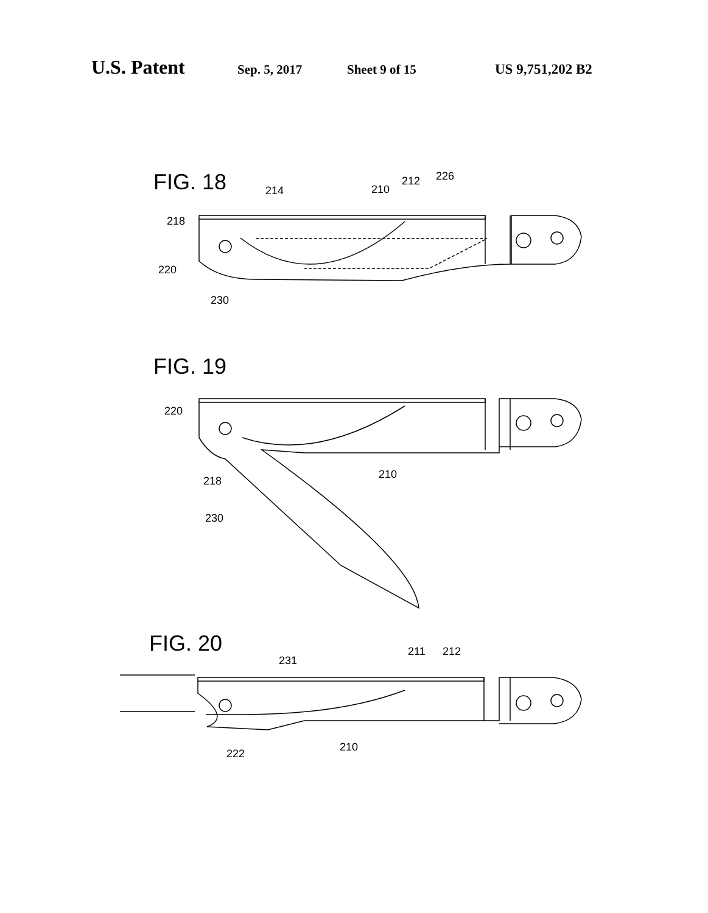U.S. Patent
Sep. 5, 2017 Sheet 9 of 15 US 9,751,202 B2
FIG. 18
214
210
212
226
218
220
230
FIG. 19
220
218
210
230
FIG. 20
231
211
212
222
210